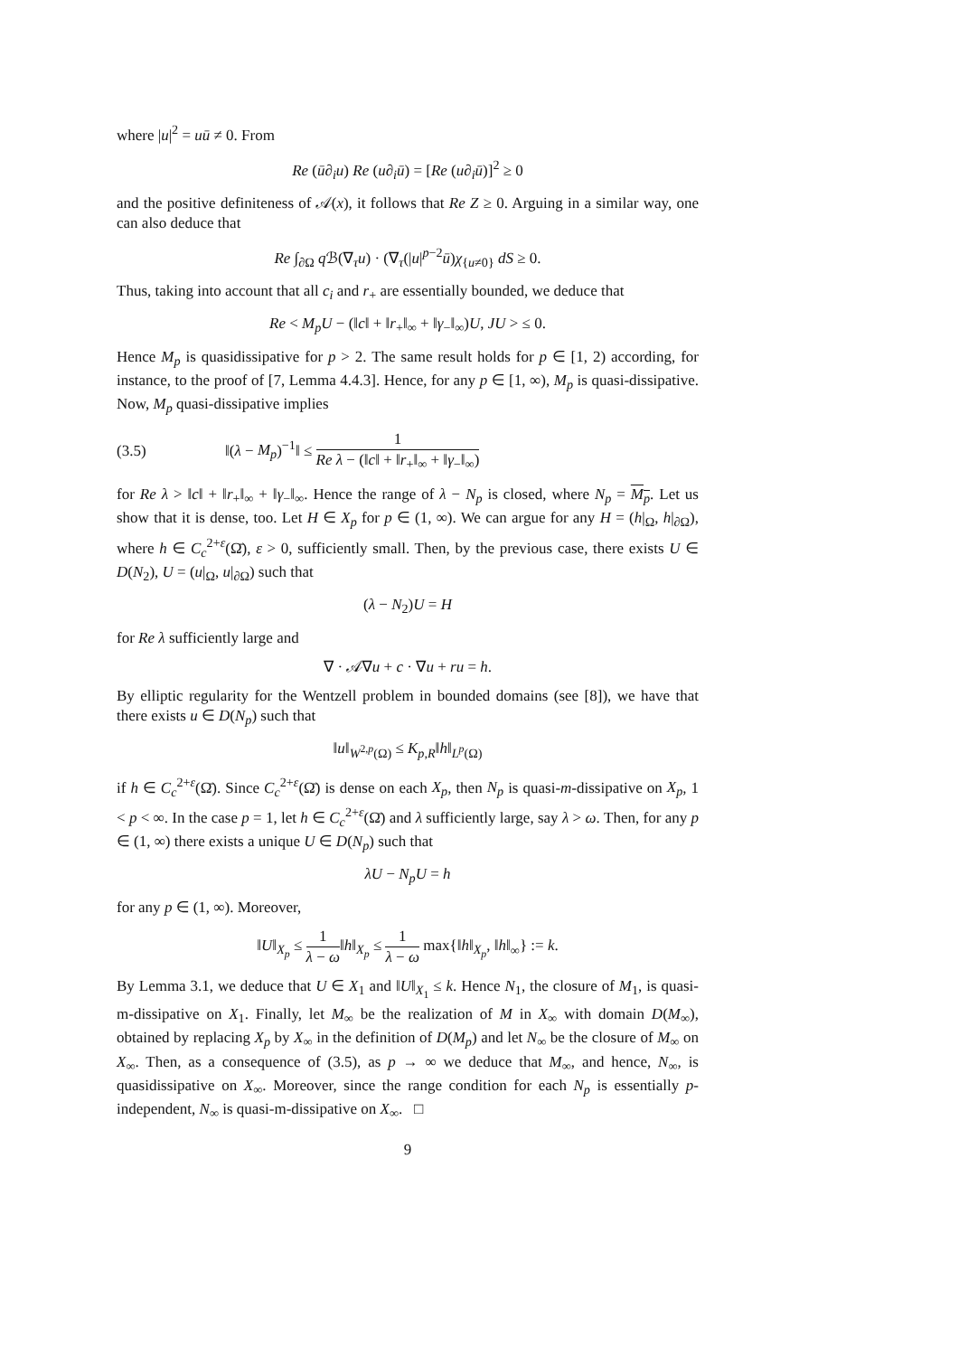where |u|<sup>2</sup> = uū ≠ 0. From
Re (ū∂<sub>i</sub>u) Re (u∂<sub>i</sub>ū) = [Re (u∂<sub>i</sub>ū)]<sup>2</sup> ≥ 0
and the positive definiteness of 𝒜(x), it follows that Re Z ≥ 0. Arguing in a similar way, one can also deduce that
Re ∫<sub>∂Ω</sub> q ℬ(∇<sub>τ</sub>u) · (∇<sub>τ</sub>(|u|<sup>p−2</sup>ū)χ<sub>{u≠0}</sub> dS ≥ 0.
Thus, taking into account that all c<sub>i</sub> and r<sub>+</sub> are essentially bounded, we deduce that
Re < M<sub>p</sub>U − (‖c‖ + ‖r<sub>+</sub>‖<sub>∞</sub> + ‖γ<sub>−</sub>‖<sub>∞</sub>)U, JU > ≤ 0.
Hence M<sub>p</sub> is quasidissipative for p > 2. The same result holds for p ∈ [1, 2) according, for instance, to the proof of [7, Lemma 4.4.3]. Hence, for any p ∈ [1, ∞), M<sub>p</sub> is quasi-dissipative. Now, M<sub>p</sub> quasi-dissipative implies
(3.5) ‖(λ − M<sub>p</sub>)<sup>−1</sup>‖ ≤ 1 Re λ − (‖c‖ + ‖r<sub>+</sub>‖<sub>∞</sub> + ‖γ<sub>−</sub>‖<sub>∞</sub>)
for Re λ > ‖c‖ + ‖r<sub>+</sub>‖<sub>∞</sub> + ‖γ<sub>−</sub>‖<sub>∞</sub>. Hence the range of λ − N<sub>p</sub> is closed, where N<sub>p</sub> = M<sub>p</sub>. Let us show that it is dense, too. Let H ∈ X<sub>p</sub> for p ∈ (1, ∞). We can argue for any H = (h|<sub>Ω</sub>, h|<sub>∂Ω</sub>), where h ∈ C<sub>c</sub><sup>2+ε</sup>(Ω̄), ε > 0, sufficiently small. Then, by the previous case, there exists U ∈ D(N<sub>2</sub>), U = (u|<sub>Ω</sub>, u|<sub>∂Ω</sub>) such that
(λ − N<sub>2</sub>)U = H
for Re λ sufficiently large and
∇ · 𝒜∇u + c · ∇u + ru = h.
By elliptic regularity for the Wentzell problem in bounded domains (see [8]), we have that there exists u ∈ D(N<sub>p</sub>) such that
‖u‖<sub>W<sup>2,p</sup>(Ω)</sub> ≤ K<sub>p,R</sub>‖h‖<sub>L<sup>p</sup>(Ω)</sub>
if h ∈ C<sub>c</sub><sup>2+ε</sup>(Ω̄). Since C<sub>c</sub><sup>2+ε</sup>(Ω̄) is dense on each X<sub>p</sub>, then N<sub>p</sub> is quasi-m-dissipative on X<sub>p</sub>, 1 < p < ∞. In the case p = 1, let h ∈ C<sub>c</sub><sup>2+ε</sup>(Ω̄) and λ sufficiently large, say λ > ω. Then, for any p ∈ (1, ∞) there exists a unique U ∈ D(N<sub>p</sub>) such that
λU − N<sub>p</sub>U = h
for any p ∈ (1, ∞). Moreover,
‖U‖<sub>X<sub>p</sub></sub> ≤ 1 λ − ω‖h‖<sub>X<sub>p</sub></sub> ≤ 1 λ − ω max{‖h‖<sub>X<sub>p</sub></sub>, ‖h‖<sub>∞</sub>} := k.
By Lemma 3.1, we deduce that U ∈ X<sub>1</sub> and ‖U‖<sub>X<sub>1</sub></sub> ≤ k. Hence N<sub>1</sub>, the closure of M<sub>1</sub>, is quasi-m-dissipative on X<sub>1</sub>. Finally, let M<sub>∞</sub> be the realization of M in X<sub>∞</sub> with domain D(M<sub>∞</sub>), obtained by replacing X<sub>p</sub> by X<sub>∞</sub> in the definition of D(M<sub>p</sub>) and let N<sub>∞</sub> be the closure of M<sub>∞</sub> on X<sub>∞</sub>. Then, as a consequence of (3.5), as p → ∞ we deduce that M<sub>∞</sub>, and hence, N<sub>∞</sub>, is quasidissipative on X<sub>∞</sub>. Moreover, since the range condition for each N<sub>p</sub> is essentially p-independent, N<sub>∞</sub> is quasi-m-dissipative on X<sub>∞</sub>. □
9